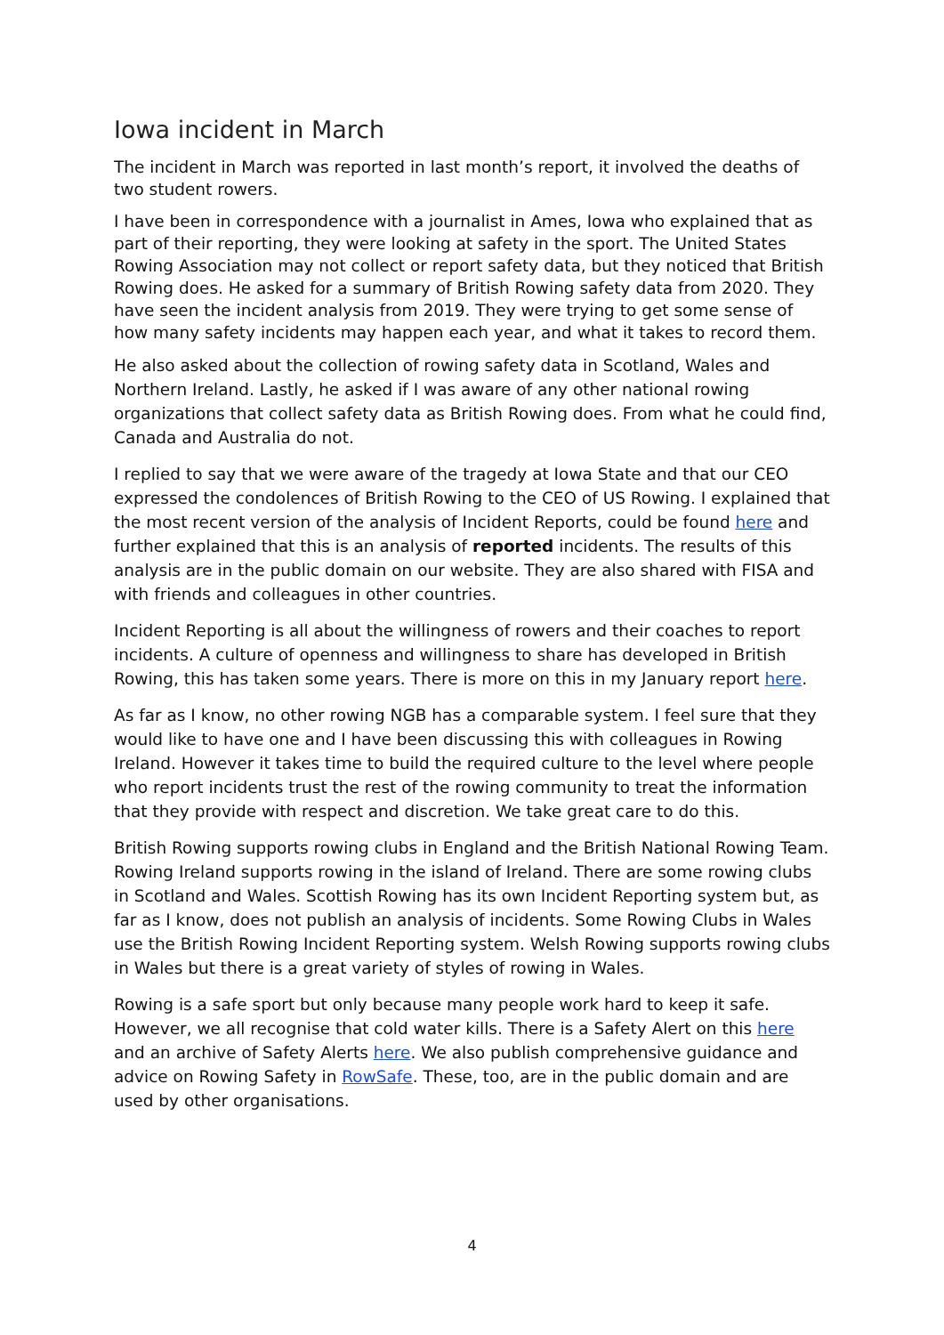Iowa incident in March
The incident in March was reported in last month’s report, it involved the deaths of two student rowers.
I have been in correspondence with a journalist in Ames, Iowa who explained that as part of their reporting, they were looking at safety in the sport. The United States Rowing Association may not collect or report safety data, but they noticed that British Rowing does. He asked for a summary of British Rowing safety data from 2020. They have seen the incident analysis from 2019. They were trying to get some sense of how many safety incidents may happen each year, and what it takes to record them.
He also asked about the collection of rowing safety data in Scotland, Wales and Northern Ireland. Lastly, he asked if I was aware of any other national rowing organizations that collect safety data as British Rowing does. From what he could find, Canada and Australia do not.
I replied to say that we were aware of the tragedy at Iowa State and that our CEO expressed the condolences of British Rowing to the CEO of US Rowing. I explained that the most recent version of the analysis of Incident Reports, could be found here and further explained that this is an analysis of reported incidents. The results of this analysis are in the public domain on our website. They are also shared with FISA and with friends and colleagues in other countries.
Incident Reporting is all about the willingness of rowers and their coaches to report incidents. A culture of openness and willingness to share has developed in British Rowing, this has taken some years. There is more on this in my January report here.
As far as I know, no other rowing NGB has a comparable system. I feel sure that they would like to have one and I have been discussing this with colleagues in Rowing Ireland. However it takes time to build the required culture to the level where people who report incidents trust the rest of the rowing community to treat the information that they provide with respect and discretion. We take great care to do this.
British Rowing supports rowing clubs in England and the British National Rowing Team. Rowing Ireland supports rowing in the island of Ireland. There are some rowing clubs in Scotland and Wales. Scottish Rowing has its own Incident Reporting system but, as far as I know, does not publish an analysis of incidents. Some Rowing Clubs in Wales use the British Rowing Incident Reporting system. Welsh Rowing supports rowing clubs in Wales but there is a great variety of styles of rowing in Wales.
Rowing is a safe sport but only because many people work hard to keep it safe. However, we all recognise that cold water kills. There is a Safety Alert on this here and an archive of Safety Alerts here. We also publish comprehensive guidance and advice on Rowing Safety in RowSafe. These, too, are in the public domain and are used by other organisations.
4